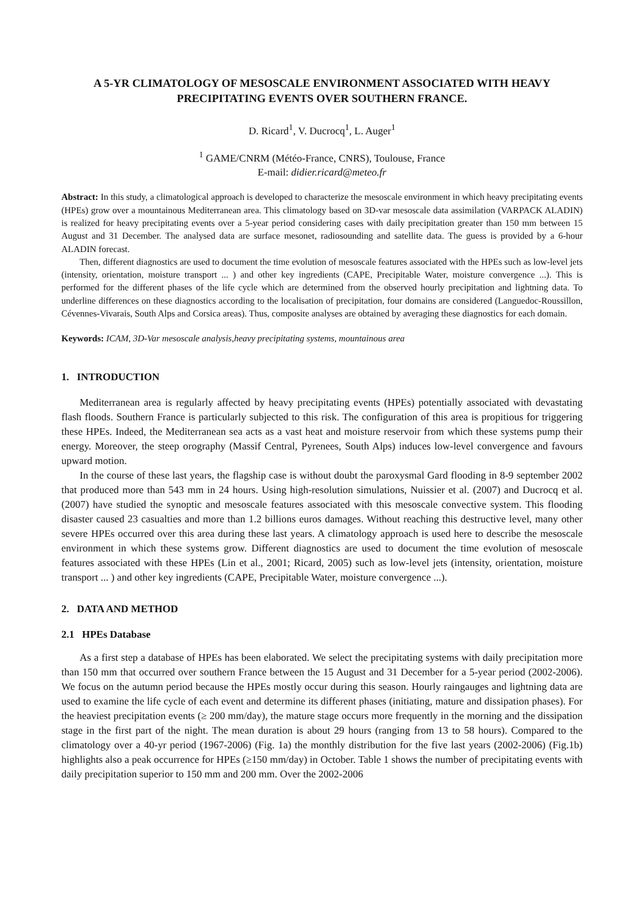A 5-YR CLIMATOLOGY OF MESOSCALE ENVIRONMENT ASSOCIATED WITH HEAVY PRECIPITATING EVENTS OVER SOUTHERN FRANCE.
D. Ricard<sup>1</sup>, V. Ducrocq<sup>1</sup>, L. Auger<sup>1</sup>
<sup>1</sup> GAME/CNRM (Météo-France, CNRS), Toulouse, France
E-mail: didier.ricard@meteo.fr
Abstract: In this study, a climatological approach is developed to characterize the mesoscale environment in which heavy precipitating events (HPEs) grow over a mountainous Mediterranean area. This climatology based on 3D-var mesoscale data assimilation (VARPACK ALADIN) is realized for heavy precipitating events over a 5-year period considering cases with daily precipitation greater than 150 mm between 15 August and 31 December. The analysed data are surface mesonet, radiosounding and satellite data. The guess is provided by a 6-hour ALADIN forecast.
Then, different diagnostics are used to document the time evolution of mesoscale features associated with the HPEs such as low-level jets (intensity, orientation, moisture transport ... ) and other key ingredients (CAPE, Precipitable Water, moisture convergence ...). This is performed for the different phases of the life cycle which are determined from the observed hourly precipitation and lightning data. To underline differences on these diagnostics according to the localisation of precipitation, four domains are considered (Languedoc-Roussillon, Cévennes-Vivarais, South Alps and Corsica areas). Thus, composite analyses are obtained by averaging these diagnostics for each domain.
Keywords: ICAM, 3D-Var mesoscale analysis,heavy precipitating systems, mountainous area
1. INTRODUCTION
Mediterranean area is regularly affected by heavy precipitating events (HPEs) potentially associated with devastating flash floods. Southern France is particularly subjected to this risk. The configuration of this area is propitious for triggering these HPEs. Indeed, the Mediterranean sea acts as a vast heat and moisture reservoir from which these systems pump their energy. Moreover, the steep orography (Massif Central, Pyrenees, South Alps) induces low-level convergence and favours upward motion.
In the course of these last years, the flagship case is without doubt the paroxysmal Gard flooding in 8-9 september 2002 that produced more than 543 mm in 24 hours. Using high-resolution simulations, Nuissier et al. (2007) and Ducrocq et al. (2007) have studied the synoptic and mesoscale features associated with this mesoscale convective system. This flooding disaster caused 23 casualties and more than 1.2 billions euros damages. Without reaching this destructive level, many other severe HPEs occurred over this area during these last years. A climatology approach is used here to describe the mesoscale environment in which these systems grow. Different diagnostics are used to document the time evolution of mesoscale features associated with these HPEs (Lin et al., 2001; Ricard, 2005) such as low-level jets (intensity, orientation, moisture transport ... ) and other key ingredients (CAPE, Precipitable Water, moisture convergence ...).
2. DATA AND METHOD
2.1 HPEs Database
As a first step a database of HPEs has been elaborated. We select the precipitating systems with daily precipitation more than 150 mm that occurred over southern France between the 15 August and 31 December for a 5-year period (2002-2006). We focus on the autumn period because the HPEs mostly occur during this season. Hourly raingauges and lightning data are used to examine the life cycle of each event and determine its different phases (initiating, mature and dissipation phases). For the heaviest precipitation events (≥ 200 mm/day), the mature stage occurs more frequently in the morning and the dissipation stage in the first part of the night. The mean duration is about 29 hours (ranging from 13 to 58 hours). Compared to the climatology over a 40-yr period (1967-2006) (Fig. 1a) the monthly distribution for the five last years (2002-2006) (Fig.1b) highlights also a peak occurrence for HPEs (≥150 mm/day) in October. Table 1 shows the number of precipitating events with daily precipitation superior to 150 mm and 200 mm. Over the 2002-2006